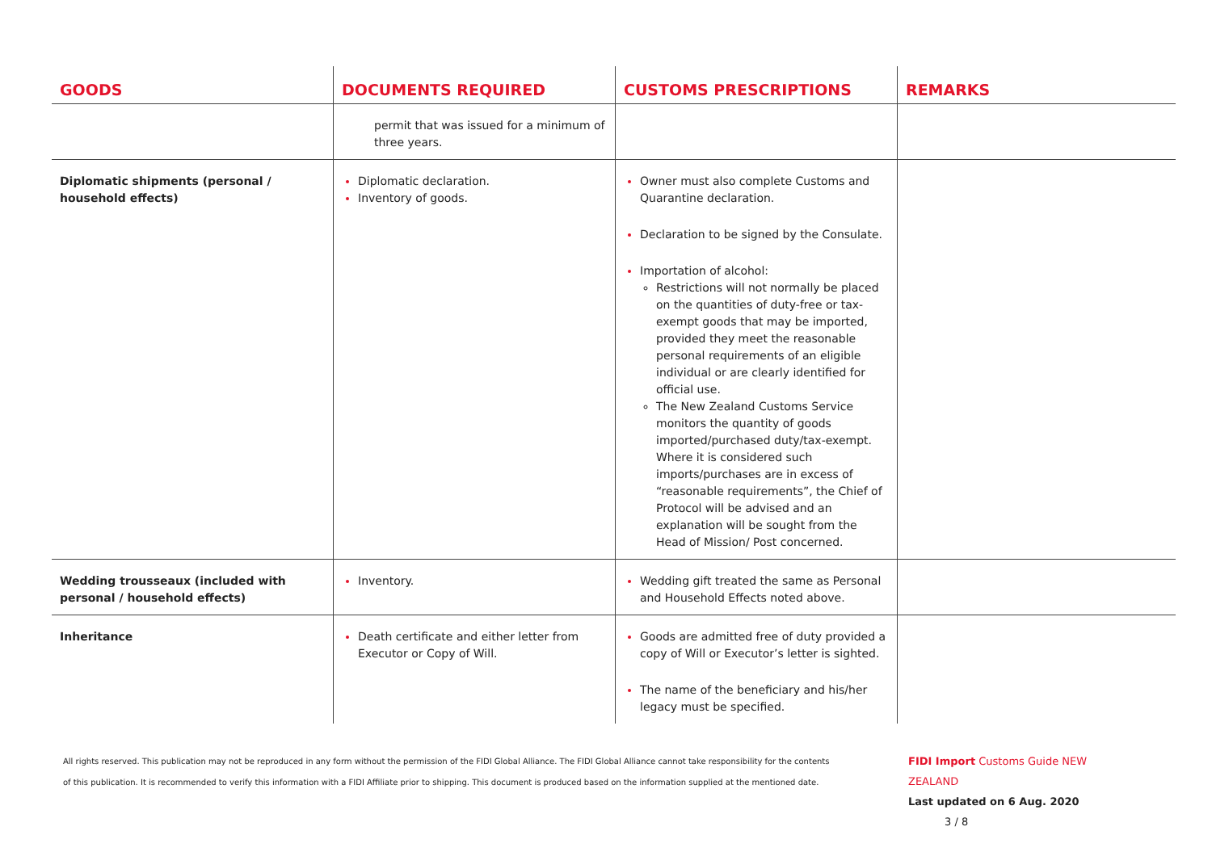| GOODS | DOCUMENTS REQUIRED | CUSTOMS PRESCRIPTIONS | REMARKS |
| --- | --- | --- | --- |
| | permit that was issued for a minimum of three years. | | |
| Diplomatic shipments (personal / household effects) | Diplomatic declaration. Inventory of goods. | Owner must also complete Customs and Quarantine declaration. Declaration to be signed by the Consulate. Importation of alcohol: Restrictions will not normally be placed on the quantities of duty-free or tax-exempt goods that may be imported, provided they meet the reasonable personal requirements of an eligible individual or are clearly identified for official use. The New Zealand Customs Service monitors the quantity of goods imported/purchased duty/tax-exempt. Where it is considered such imports/purchases are in excess of “reasonable requirements”, the Chief of Protocol will be advised and an explanation will be sought from the Head of Mission/ Post concerned. | |
| Wedding trousseaux (included with personal / household effects) | Inventory. | Wedding gift treated the same as Personal and Household Effects noted above. | |
| Inheritance | Death certificate and either letter from Executor or Copy of Will. | Goods are admitted free of duty provided a copy of Will or Executor’s letter is sighted. The name of the beneficiary and his/her legacy must be specified. | |
All rights reserved. This publication may not be reproduced in any form without the permission of the FIDI Global Alliance. The FIDI Global Alliance cannot take responsibility for the contents
of this publication. It is recommended to verify this information with a FIDI Affiliate prior to shipping. This document is produced based on the information supplied at the mentioned date.
FIDI Import Customs Guide NEW ZEALAND
Last updated on 6 Aug. 2020 3 / 8